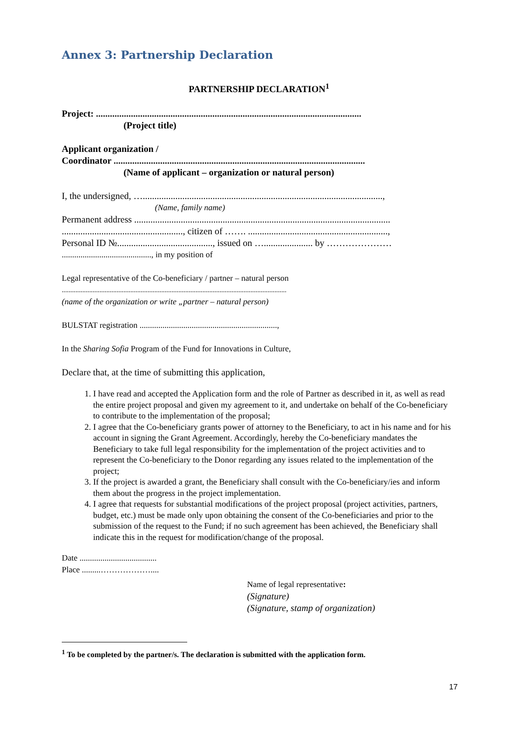Annex 3: Partnership Declaration
PARTNERSHIP DECLARATION<sup>1</sup>
Project: ..................................................................................................................
(Project title)
Applicant organization /
Coordinator ............................................................................................................
(Name of applicant – organization or natural person)
I, the undersigned, ….......................................................................................................,
(Name, family name)
Permanent address ..............................................................................................................
...................................................., citizen of ……. ............................................................,
Personal ID №........................................., issued on …..................... by …………………
..........................................., in my position of
Legal representative of the Co-beneficiary / partner – natural person
...................................................................................................................................
(name of the organization or write „partner – natural person)
BULSTAT registration ..................................................................,
In the Sharing Sofia Program of the Fund for Innovations in Culture,
Declare that, at the time of submitting this application,
1. I have read and accepted the Application form and the role of Partner as described in it, as well as read the entire project proposal and given my agreement to it, and undertake on behalf of the Co-beneficiary to contribute to the implementation of the proposal;
2. I agree that the Co-beneficiary grants power of attorney to the Beneficiary, to act in his name and for his account in signing the Grant Agreement. Accordingly, hereby the Co-beneficiary mandates the Beneficiary to take full legal responsibility for the implementation of the project activities and to represent the Co-beneficiary to the Donor regarding any issues related to the implementation of the project;
3. If the project is awarded a grant, the Beneficiary shall consult with the Co-beneficiary/ies and inform them about the progress in the project implementation.
4. I agree that requests for substantial modifications of the project proposal (project activities, partners, budget, etc.) must be made only upon obtaining the consent of the Co-beneficiaries and prior to the submission of the request to the Fund; if no such agreement has been achieved, the Beneficiary shall indicate this in the request for modification/change of the proposal.
Date .....................................
Place .........………………....
Name of legal representative:
(Signature)
(Signature, stamp of organization)
<sup>1</sup> To be completed by the partner/s. The declaration is submitted with the application form.
17